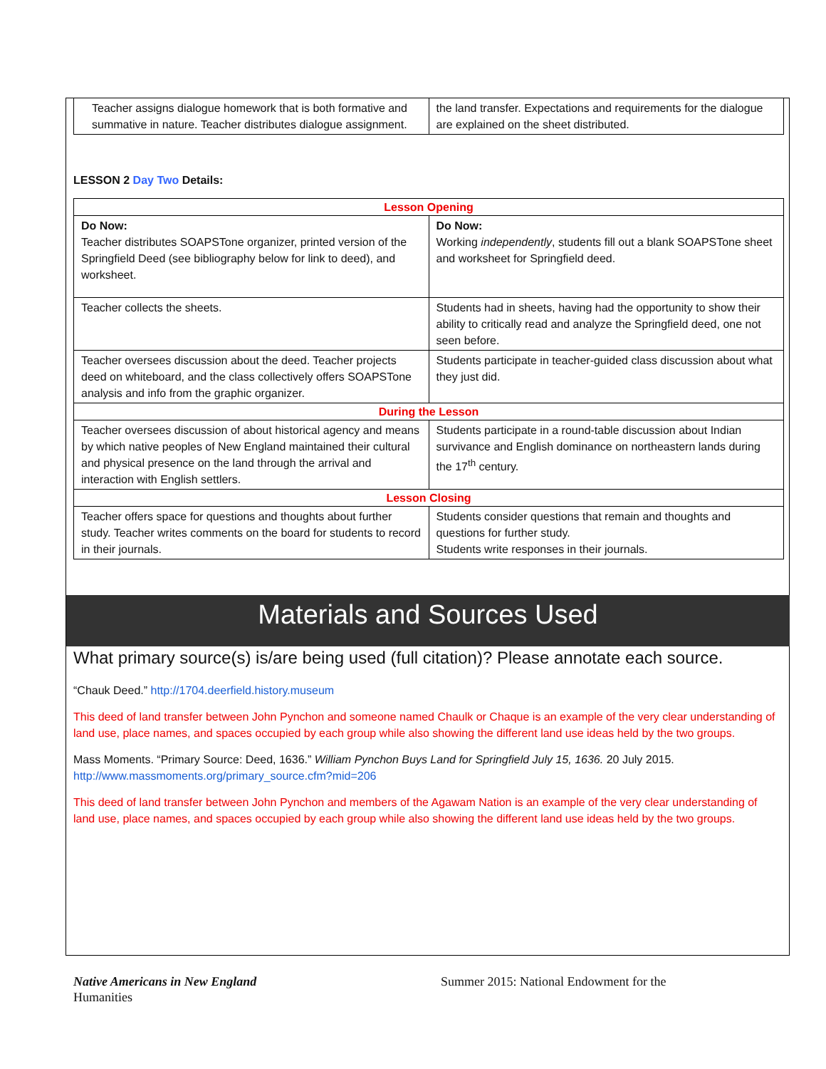| Teacher assigns dialogue homework that is both formative and summative in nature. Teacher distributes dialogue assignment. | the land transfer. Expectations and requirements for the dialogue are explained on the sheet distributed. |
LESSON 2 Day Two Details:
| Lesson Opening | |
| Do Now: Teacher distributes SOAPSTone organizer, printed version of the Springfield Deed (see bibliography below for link to deed), and worksheet. | Do Now: Working independently , students fill out a blank SOAPSTone sheet and worksheet for Springfield deed. |
| Teacher collects the sheets. | Students had in sheets, having had the opportunity to show their ability to critically read and analyze the Springfield deed, one not seen before. |
| Teacher oversees discussion about the deed. Teacher projects deed on whiteboard, and the class collectively offers SOAPSTone analysis and info from the graphic organizer. | Students participate in teacher-guided class discussion about what they just did. |
| During the Lesson | |
| Teacher oversees discussion of about historical agency and means by which native peoples of New England maintained their cultural and physical presence on the land through the arrival and interaction with English settlers. | Students participate in a round-table discussion about Indian survivance and English dominance on northeastern lands during the 17<sup>th</sup> century. |
| Lesson Closing | |
| Teacher offers space for questions and thoughts about further study. Teacher writes comments on the board for students to record in their journals. | Students consider questions that remain and thoughts and questions for further study. Students write responses in their journals. |
Materials and Sources Used
What primary source(s) is/are being used (full citation)? Please annotate each source.
“Chauk Deed.” http://1704.deerfield.history.museum
This deed of land transfer between John Pynchon and someone named Chaulk or Chaque is an example of the very clear understanding of land use, place names, and spaces occupied by each group while also showing the different land use ideas held by the two groups.
Mass Moments. “Primary Source: Deed, 1636.” William Pynchon Buys Land for Springfield July 15, 1636. 20 July 2015.
http://www.massmoments.org/primary_source.cfm?mid=206
This deed of land transfer between John Pynchon and members of the Agawam Nation is an example of the very clear understanding of land use, place names, and spaces occupied by each group while also showing the different land use ideas held by the two groups.
Native Americans in New England Summer 2015: National Endowment for the
Humanities